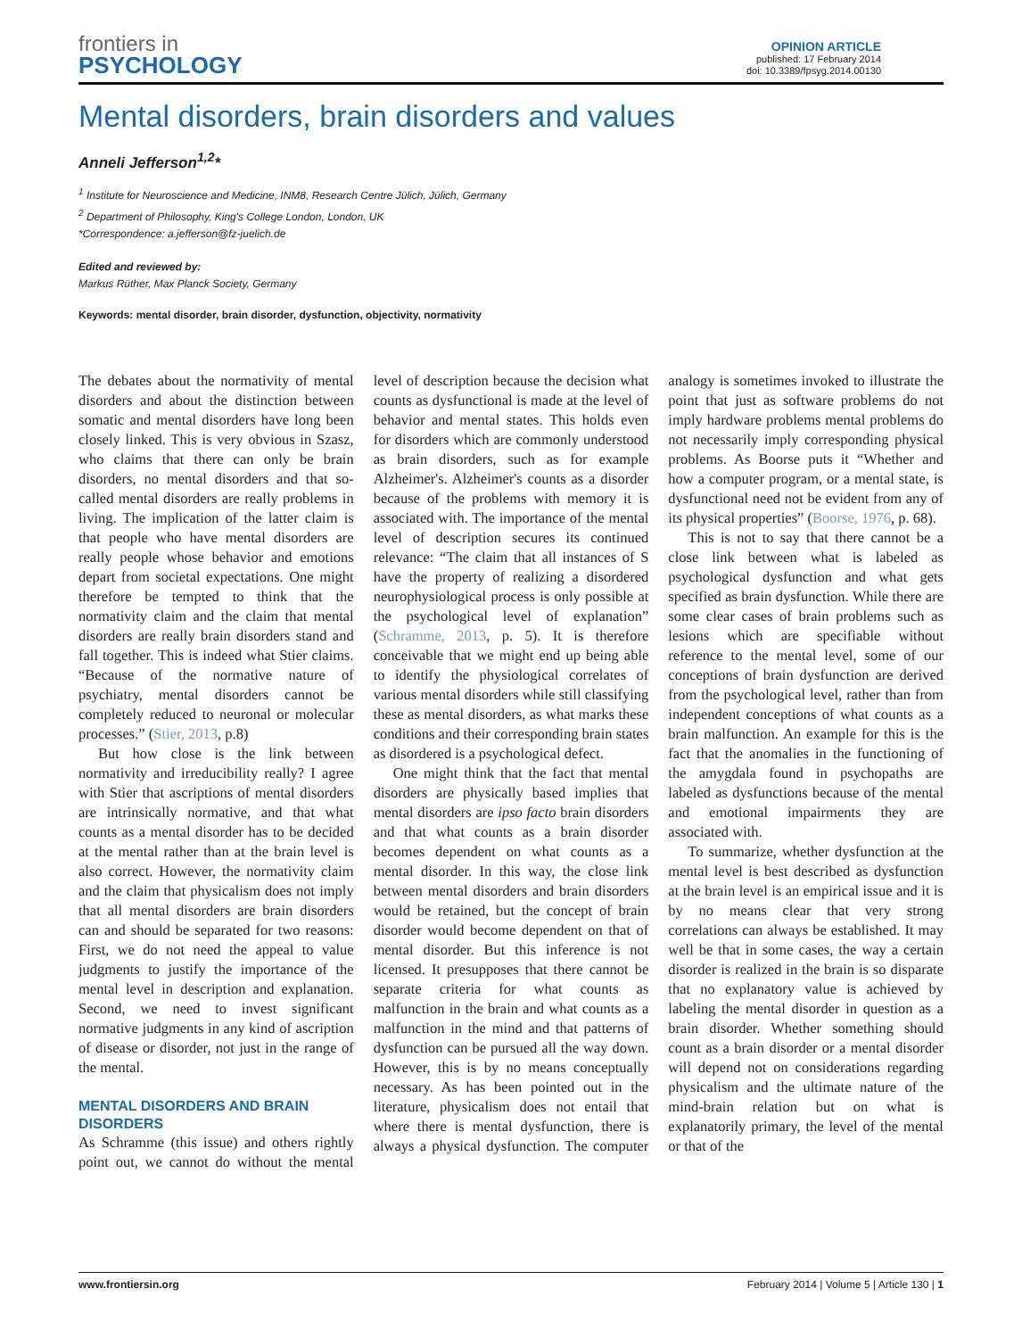frontiers in
PSYCHOLOGY
OPINION ARTICLE
published: 17 February 2014
doi: 10.3389/fpsyg.2014.00130
Mental disorders, brain disorders and values
Anneli Jefferson<sup>1,2</sup>*
<sup>1</sup> Institute for Neuroscience and Medicine, INM8, Research Centre Jülich, Jülich, Germany
<sup>2</sup> Department of Philosophy, King's College London, London, UK
*Correspondence: a.jefferson@fz-juelich.de
Edited and reviewed by:
Markus Rüther, Max Planck Society, Germany
Keywords: mental disorder, brain disorder, dysfunction, objectivity, normativity
The debates about the normativity of mental disorders and about the distinction between somatic and mental disorders have long been closely linked. This is very obvious in Szasz, who claims that there can only be brain disorders, no mental disorders and that so-called mental disorders are really problems in living. The implication of the latter claim is that people who have mental disorders are really people whose behavior and emotions depart from societal expectations. One might therefore be tempted to think that the normativity claim and the claim that mental disorders are really brain disorders stand and fall together. This is indeed what Stier claims. “Because of the normative nature of psychiatry, mental disorders cannot be completely reduced to neuronal or molecular processes.” (Stier, 2013, p.8)
But how close is the link between normativity and irreducibility really? I agree with Stier that ascriptions of mental disorders are intrinsically normative, and that what counts as a mental disorder has to be decided at the mental rather than at the brain level is also correct. However, the normativity claim and the claim that physicalism does not imply that all mental disorders are brain disorders can and should be separated for two reasons: First, we do not need the appeal to value judgments to justify the importance of the mental level in description and explanation. Second, we need to invest significant normative judgments in any kind of ascription of disease or disorder, not just in the range of the mental.
MENTAL DISORDERS AND BRAIN DISORDERS
As Schramme (this issue) and others rightly point out, we cannot do without the mental level of description because the decision what counts as dysfunctional is made at the level of behavior and mental states. This holds even for disorders which are commonly understood as brain disorders, such as for example Alzheimer's. Alzheimer's counts as a disorder because of the problems with memory it is associated with. The importance of the mental level of description secures its continued relevance: “The claim that all instances of S have the property of realizing a disordered neurophysiological process is only possible at the psychological level of explanation” (Schramme, 2013, p. 5). It is therefore conceivable that we might end up being able to identify the physiological correlates of various mental disorders while still classifying these as mental disorders, as what marks these conditions and their corresponding brain states as disordered is a psychological defect.
One might think that the fact that mental disorders are physically based implies that mental disorders are ipso facto brain disorders and that what counts as a brain disorder becomes dependent on what counts as a mental disorder. In this way, the close link between mental disorders and brain disorders would be retained, but the concept of brain disorder would become dependent on that of mental disorder. But this inference is not licensed. It presupposes that there cannot be separate criteria for what counts as malfunction in the brain and what counts as a malfunction in the mind and that patterns of dysfunction can be pursued all the way down. However, this is by no means conceptually necessary. As has been pointed out in the literature, physicalism does not entail that where there is mental dysfunction, there is always a physical dysfunction. The computer analogy is sometimes invoked to illustrate the point that just as software problems do not imply hardware problems mental problems do not necessarily imply corresponding physical problems. As Boorse puts it “Whether and how a computer program, or a mental state, is dysfunctional need not be evident from any of its physical properties” (Boorse, 1976, p. 68).
This is not to say that there cannot be a close link between what is labeled as psychological dysfunction and what gets specified as brain dysfunction. While there are some clear cases of brain problems such as lesions which are specifiable without reference to the mental level, some of our conceptions of brain dysfunction are derived from the psychological level, rather than from independent conceptions of what counts as a brain malfunction. An example for this is the fact that the anomalies in the functioning of the amygdala found in psychopaths are labeled as dysfunctions because of the mental and emotional impairments they are associated with.
To summarize, whether dysfunction at the mental level is best described as dysfunction at the brain level is an empirical issue and it is by no means clear that very strong correlations can always be established. It may well be that in some cases, the way a certain disorder is realized in the brain is so disparate that no explanatory value is achieved by labeling the mental disorder in question as a brain disorder. Whether something should count as a brain disorder or a mental disorder will depend not on considerations regarding physicalism and the ultimate nature of the mind-brain relation but on what is explanatorily primary, the level of the mental or that of the
www.frontiersin.org February 2014 | Volume 5 | Article 130 | 1